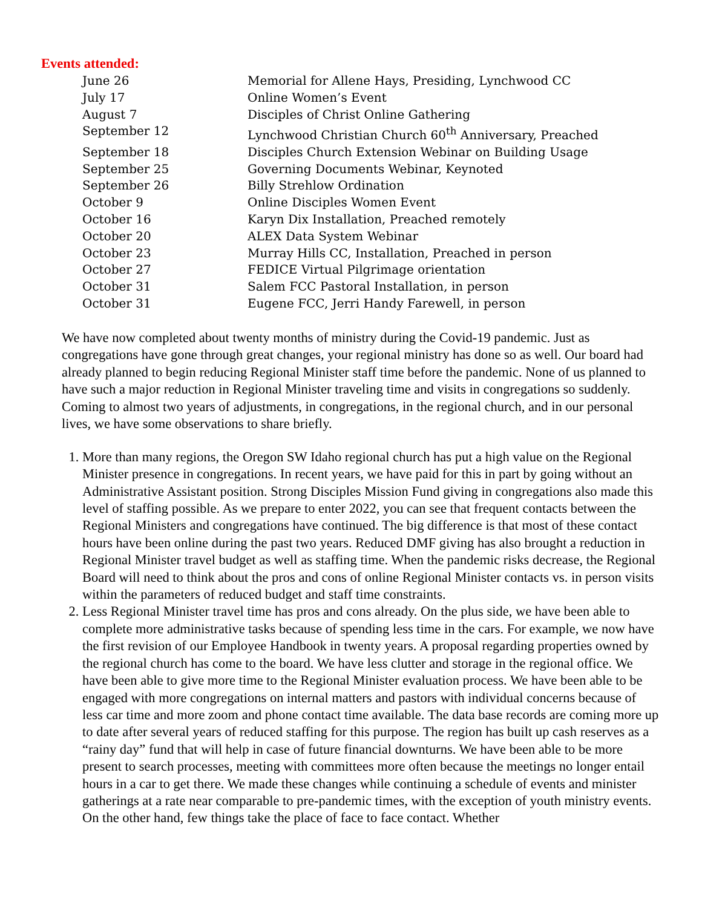Events attended:
June 26 Memorial for Allene Hays, Presiding, Lynchwood CC
July 17 Online Women’s Event
August 7 Disciples of Christ Online Gathering
September 12 Lynchwood Christian Church 60<sup>th</sup> Anniversary, Preached
September 18 Disciples Church Extension Webinar on Building Usage
September 25 Governing Documents Webinar, Keynoted
September 26 Billy Strehlow Ordination
October 9 Online Disciples Women Event
October 16 Karyn Dix Installation, Preached remotely
October 20 ALEX Data System Webinar
October 23 Murray Hills CC, Installation, Preached in person
October 27 FEDICE Virtual Pilgrimage orientation
October 31 Salem FCC Pastoral Installation, in person
October 31 Eugene FCC, Jerri Handy Farewell, in person
We have now completed about twenty months of ministry during the Covid-19 pandemic. Just as congregations have gone through great changes, your regional ministry has done so as well. Our board had already planned to begin reducing Regional Minister staff time before the pandemic. None of us planned to have such a major reduction in Regional Minister traveling time and visits in congregations so suddenly. Coming to almost two years of adjustments, in congregations, in the regional church, and in our personal lives, we have some observations to share briefly.
1. More than many regions, the Oregon SW Idaho regional church has put a high value on the Regional Minister presence in congregations. In recent years, we have paid for this in part by going without an Administrative Assistant position. Strong Disciples Mission Fund giving in congregations also made this level of staffing possible. As we prepare to enter 2022, you can see that frequent contacts between the Regional Ministers and congregations have continued. The big difference is that most of these contact hours have been online during the past two years. Reduced DMF giving has also brought a reduction in Regional Minister travel budget as well as staffing time. When the pandemic risks decrease, the Regional Board will need to think about the pros and cons of online Regional Minister contacts vs. in person visits within the parameters of reduced budget and staff time constraints.
2. Less Regional Minister travel time has pros and cons already. On the plus side, we have been able to complete more administrative tasks because of spending less time in the cars. For example, we now have the first revision of our Employee Handbook in twenty years. A proposal regarding properties owned by the regional church has come to the board. We have less clutter and storage in the regional office. We have been able to give more time to the Regional Minister evaluation process. We have been able to be engaged with more congregations on internal matters and pastors with individual concerns because of less car time and more zoom and phone contact time available. The data base records are coming more up to date after several years of reduced staffing for this purpose. The region has built up cash reserves as a “rainy day” fund that will help in case of future financial downturns. We have been able to be more present to search processes, meeting with committees more often because the meetings no longer entail hours in a car to get there. We made these changes while continuing a schedule of events and minister gatherings at a rate near comparable to pre-pandemic times, with the exception of youth ministry events. On the other hand, few things take the place of face to face contact. Whether